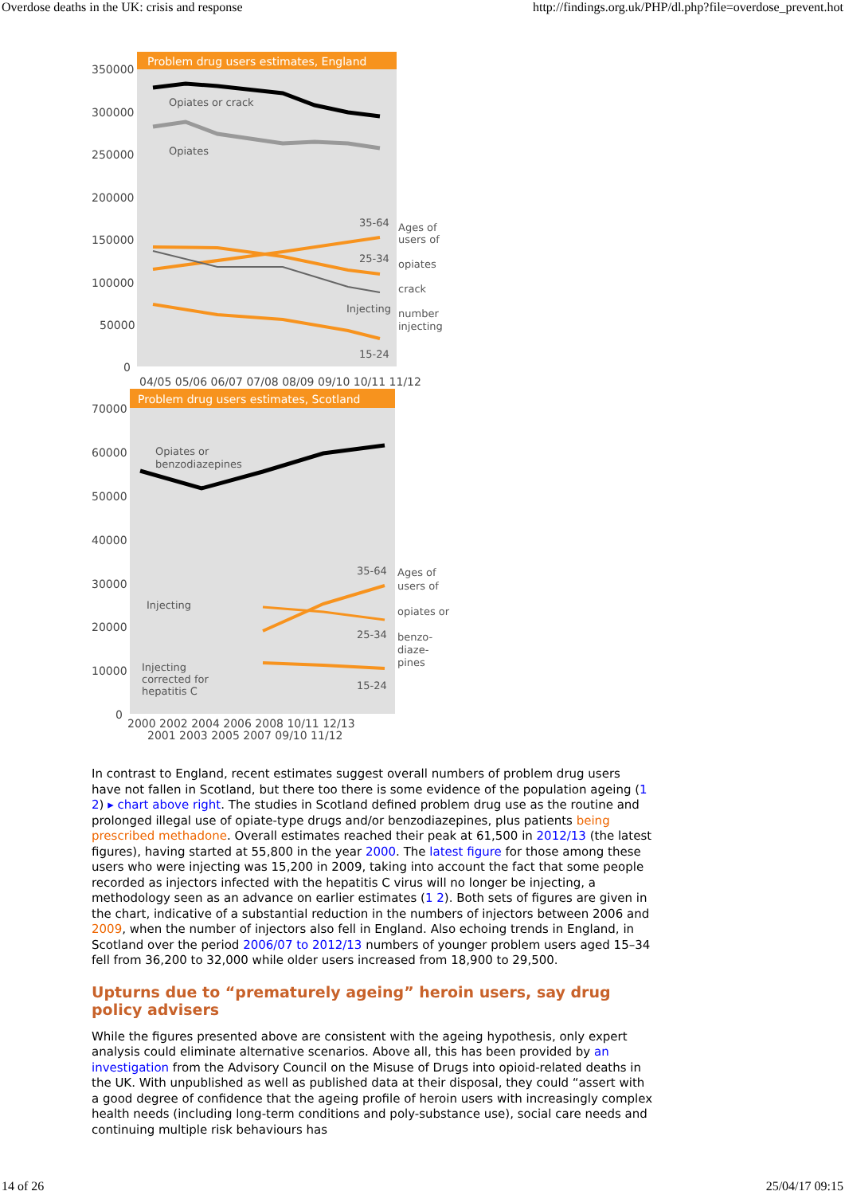Overdose deaths in the UK: crisis and response http://findings.org.uk/PHP/dl.php?file=overdose_prevent.hot
Problem drug users estimates, England
350000
300000
250000
200000
150000
100000
50000
0
04/05 05/06 06/07 07/08 08/09 09/10 10/11 11/12
Opiates or crack
Opiates
35-64
25-34
Injecting
15-24
Ages of
users of
opiates
crack
number
injecting
Problem drug users estimates, Scotland
70000
60000
50000
40000
30000
20000
10000
0
2000 2002 2004 2006 2008 10/11 12/13
2001 2003 2005 2007 09/10 11/12
Opiates or
benzodiazepines
Injecting
Injecting
corrected for
hepatitis C
35-64
25-34
15-24
Ages of
users of
opiates or
benzo-
diaze-
pines
In contrast to England, recent estimates suggest overall numbers of problem drug users have not fallen in Scotland, but there too there is some evidence of the population ageing (1 2) ▸ chart above right. The studies in Scotland defined problem drug use as the routine and prolonged illegal use of opiate-type drugs and/or benzodiazepines, plus patients being prescribed methadone. Overall estimates reached their peak at 61,500 in 2012/13 (the latest figures), having started at 55,800 in the year 2000. The latest figure for those among these users who were injecting was 15,200 in 2009, taking into account the fact that some people recorded as injectors infected with the hepatitis C virus will no longer be injecting, a methodology seen as an advance on earlier estimates (1 2). Both sets of figures are given in the chart, indicative of a substantial reduction in the numbers of injectors between 2006 and 2009, when the number of injectors also fell in England. Also echoing trends in England, in Scotland over the period 2006/07 to 2012/13 numbers of younger problem users aged 15–34 fell from 36,200 to 32,000 while older users increased from 18,900 to 29,500.
Upturns due to “prematurely ageing” heroin users, say drug policy advisers
While the figures presented above are consistent with the ageing hypothesis, only expert analysis could eliminate alternative scenarios. Above all, this has been provided by an investigation from the Advisory Council on the Misuse of Drugs into opioid-related deaths in the UK. With unpublished as well as published data at their disposal, they could “assert with a good degree of confidence that the ageing profile of heroin users with increasingly complex health needs (including long-term conditions and poly-substance use), social care needs and continuing multiple risk behaviours has
14 of 26 25/04/17 09:15